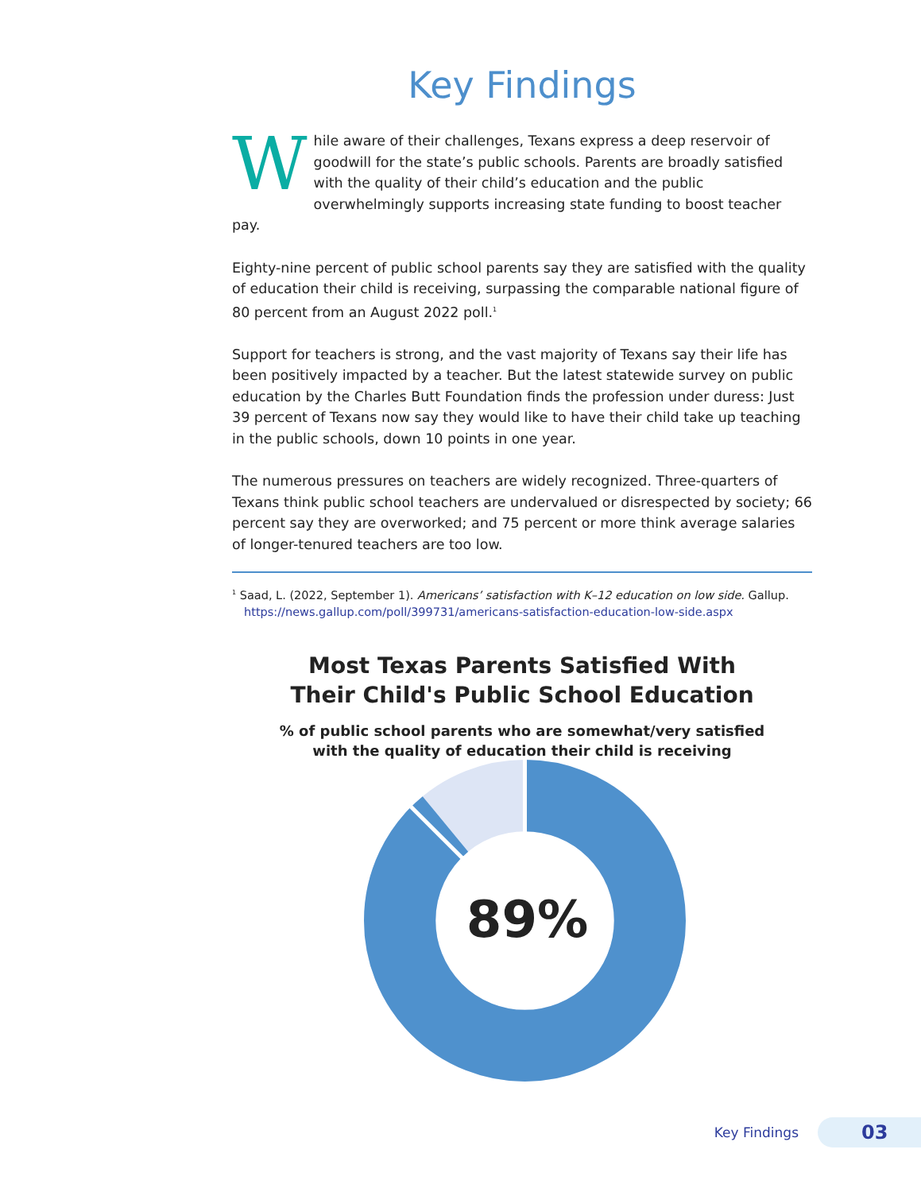Key Findings
While aware of their challenges, Texans express a deep reservoir of goodwill for the state’s public schools. Parents are broadly satisfied with the quality of their child’s education and the public overwhelmingly supports increasing state funding to boost teacher pay.
Eighty-nine percent of public school parents say they are satisfied with the quality of education their child is receiving, surpassing the comparable national figure of 80 percent from an August 2022 poll.<sup>1</sup>
Support for teachers is strong, and the vast majority of Texans say their life has been positively impacted by a teacher. But the latest statewide survey on public education by the Charles Butt Foundation finds the profession under duress: Just 39 percent of Texans now say they would like to have their child take up teaching in the public schools, down 10 points in one year.
The numerous pressures on teachers are widely recognized. Three-quarters of Texans think public school teachers are undervalued or disrespected by society; 66 percent say they are overworked; and 75 percent or more think average salaries of longer-tenured teachers are too low.
<sup>1</sup> Saad, L. (2022, September 1). Americans’ satisfaction with K–12 education on low side. Gallup. https://news.gallup.com/poll/399731/americans-satisfaction-education-low-side.aspx
Most Texas Parents Satisfied With
Their Child's Public School Education
% of public school parents who are somewhat/very satisfied
with the quality of education their child is receiving
89%
Key Findings
03